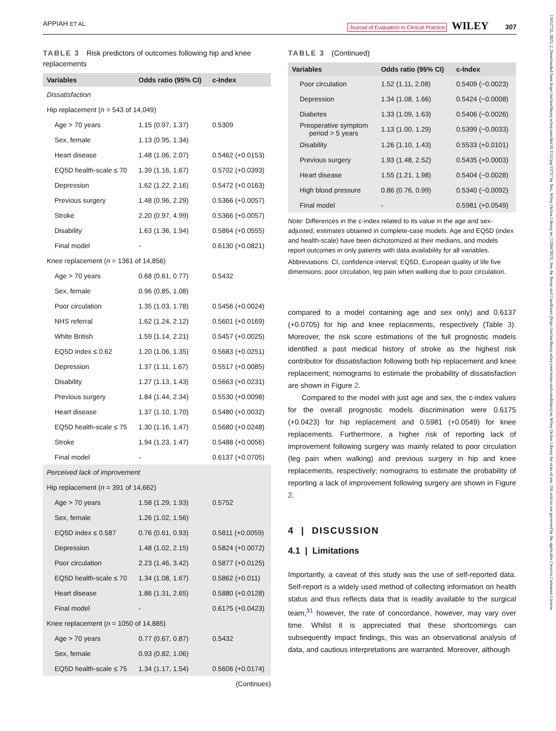APPIAH ET AL. Journal of Evaluation in Clinical Practice WILEY 307
TABLE 3 Risk predictors of outcomes following hip and knee replacements
| Variables | Odds ratio (95% CI) | c-Index |
| --- | --- | --- |
| Dissatisfaction | | |
| Hip replacement ( n = 543 of 14,049) | | |
| Age > 70 years | 1.15 (0.97, 1.37) | 0.5309 |
| Sex, female | 1.13 (0.95, 1.34) | |
| Heart disease | 1.48 (1.06, 2.07) | 0.5462 (+0.0153) |
| EQ5D health-scale ≤ 70 | 1.39 (1.16, 1.67) | 0.5702 (+0.0393) |
| Depression | 1.62 (1.22, 2.16) | 0.5472 (+0.0163) |
| Previous surgery | 1.48 (0.96, 2.29) | 0.5366 (+0.0057) |
| Stroke | 2.20 (0.97, 4.99) | 0.5366 (+0.0057) |
| Disability | 1.63 (1.36, 1.94) | 0.5864 (+0.0555) |
| Final model | - | 0.6130 (+0.0821) |
| Knee replacement ( n = 1361 of 14,856) | | |
| Age > 70 years | 0.68 (0.61, 0.77) | 0.5432 |
| Sex, female | 0.96 (0.85, 1.08) | |
| Poor circulation | 1.35 (1.03, 1.78) | 0.5456 (+0.0024) |
| NHS referral | 1.62 (1.24, 2.12) | 0.5601 (+0.0169) |
| White British | 1.59 (1.14, 2.21) | 0.5457 (+0.0025) |
| EQ5D index ≤ 0.62 | 1.20 (1.06, 1.35) | 0.5683 (+0.0251) |
| Depression | 1.37 (1.11, 1.67) | 0.5517 (+0.0085) |
| Disability | 1.27 (1.13, 1.43) | 0.5663 (+0.0231) |
| Previous surgery | 1.84 (1.44, 2.34) | 0.5530 (+0.0098) |
| Heart disease | 1.37 (1.10, 1.70) | 0.5480 (+0.0032) |
| EQ5D health-scale ≤ 75 | 1.30 (1.16, 1.47) | 0.5680 (+0.0248) |
| Stroke | 1.94 (1.23, 1.47) | 0.5488 (+0.0056) |
| Final model | - | 0.6137 (+0.0705) |
| Perceived lack of improvement | | |
| Hip replacement ( n = 391 of 14,662) | | |
| Age > 70 years | 1.58 (1.29, 1.93) | 0.5752 |
| Sex, female | 1.26 (1.02, 1.56) | |
| EQ5D index ≤ 0.587 | 0.76 (0.61, 0.93) | 0.5811 (+0.0059) |
| Depression | 1.48 (1.02, 2.15) | 0.5824 (+0.0072) |
| Poor circulation | 2.23 (1.46, 3.42) | 0.5877 (+0.0125) |
| EQ5D health-scale ≤ 70 | 1.34 (1.08, 1.67) | 0.5862 (+0.011) |
| Heart disease | 1.86 (1.31, 2.65) | 0.5880 (+0.0128) |
| Final model | - | 0.6175 (+0.0423) |
| Knee replacement ( n = 1050 of 14,885) | | |
| Age > 70 years | 0.77 (0.67, 0.87) | 0.5432 |
| Sex, female | 0.93 (0.82, 1.06) | |
| EQ5D health-scale ≤ 75 | 1.34 (1.17, 1.54) | 0.5606 (+0.0174) |
(Continues)
TABLE 3 (Continued)
| Variables | Odds ratio (95% CI) | c-Index |
| --- | --- | --- |
| Poor circulation | 1.52 (1.11, 2.08) | 0.5409 (−0.0023) |
| Depression | 1.34 (1.08, 1.66) | 0.5424 (−0.0008) |
| Diabetes | 1.33 (1.09, 1.63) | 0.5406 (−0.0026) |
| Preoperative symptom period > 5 years | 1.13 (1.00, 1.29) | 0.5399 (−0.0033) |
| Disability | 1.26 (1.10, 1.43) | 0.5533 (+0.0101) |
| Previous surgery | 1.93 (1.48, 2.52) | 0.5435 (+0.0003) |
| Heart disease | 1.55 (1.21, 1.98) | 0.5404 (−0.0028) |
| High blood pressure | 0.86 (0.76, 0.99) | 0.5340 (−0.0092) |
| Final model | - | 0.5981 (+0.0549) |
Note: Differences in the c-index related to its value in the age and sex-adjusted; estimates obtained in complete-case models. Age and EQ5D (index and health-scale) have been dichotomized at their medians, and models report outcomes in only patients with data availability for all variables.
Abbreviations: CI, confidence interval; EQ5D, European quality of life five dimensions; poor circulation, leg pain when walking due to poor circulation.
compared to a model containing age and sex only) and 0.6137 (+0.0705) for hip and knee replacements, respectively (Table 3). Moreover, the risk score estimations of the full prognostic models identified a past medical history of stroke as the highest risk contributor for dissatisfaction following both hip replacement and knee replacement; nomograms to estimate the probability of dissatisfaction are shown in Figure 2.
Compared to the model with just age and sex, the c-index values for the overall prognostic models discrimination were 0.6175 (+0.0423) for hip replacement and 0.5981 (+0.0549) for knee replacements. Furthermore, a higher risk of reporting lack of improvement following surgery was mainly related to poor circulation (leg pain when walking) and previous surgery in hip and knee replacements, respectively; nomograms to estimate the probability of reporting a lack of improvement following surgery are shown in Figure 2.
4 | DISCUSSION
4.1 | Limitations
Importantly, a caveat of this study was the use of self-reported data. Self-report is a widely used method of collecting information on health status and thus reflects data that is readily available to the surgical team,<sup>31</sup> however, the rate of concordance, however, may vary over time. Whilst it is appreciated that these shortcomings can subsequently impact findings, this was an observational analysis of data, and cautious interpretations are warranted. Moreover, although
13652753, 2023, 2, Downloaded from https://onlinelibrary.wiley.com/doi/10.1111/jep.13767 by Test, Wiley Online Library on [13/04/2023]. See the Terms and Conditions (https://onlinelibrary.wiley.com/terms-and-conditions) on Wiley Online Library for rules of use; OA articles are governed by the applicable Creative Commons License